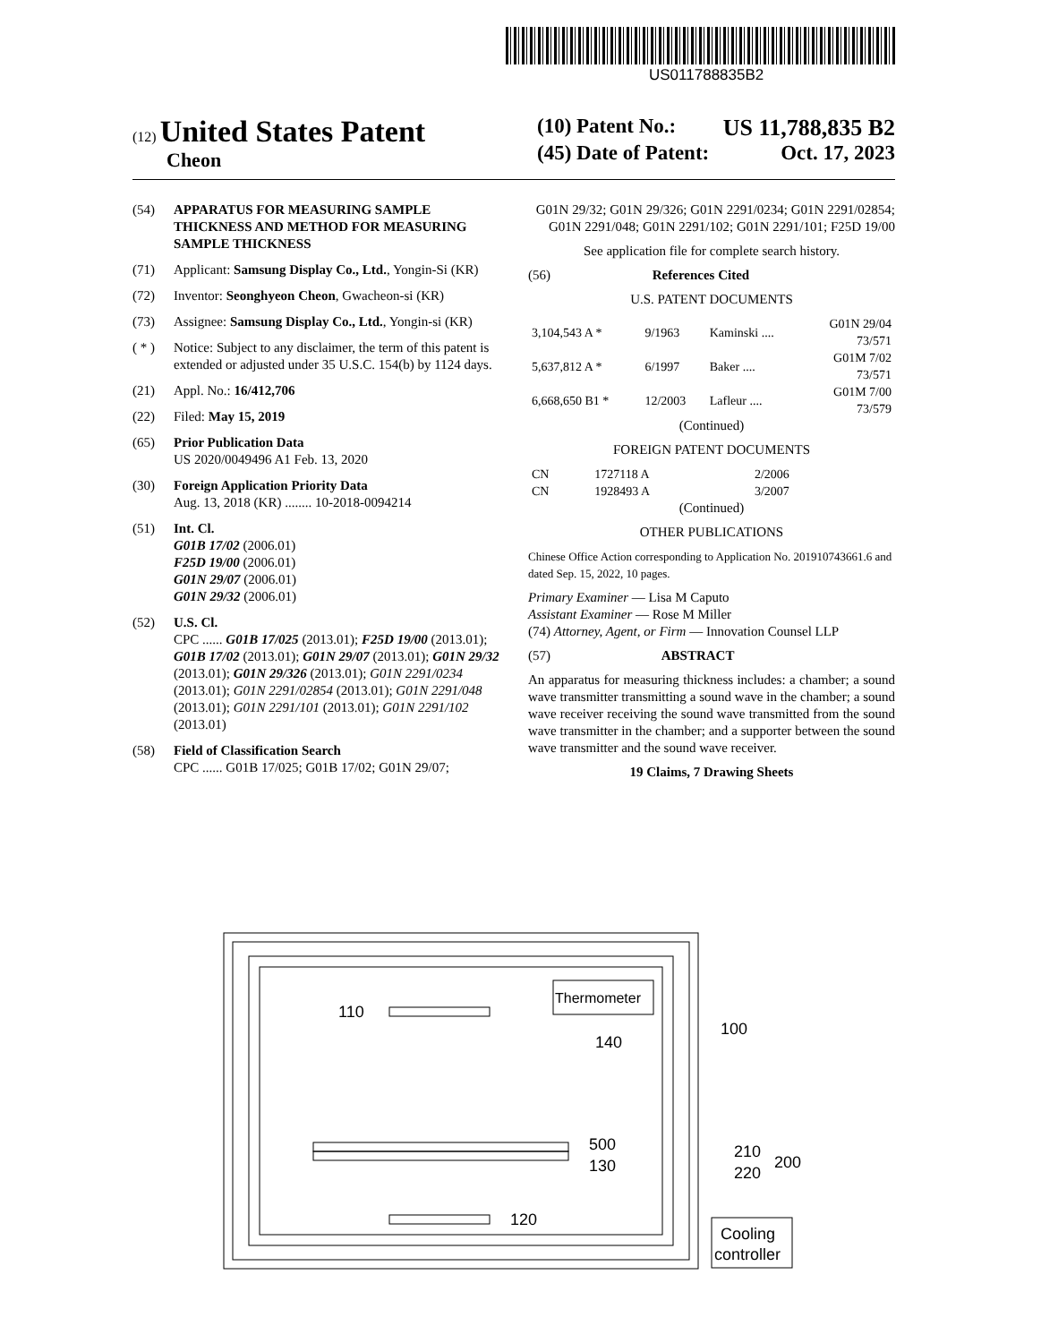US011788835B2
(12) United States Patent
Cheon
(10) Patent No.: US 11,788,835 B2
(45) Date of Patent: Oct. 17, 2023
(54) APPARATUS FOR MEASURING SAMPLE THICKNESS AND METHOD FOR MEASURING SAMPLE THICKNESS
(71) Applicant: Samsung Display Co., Ltd., Yongin-Si (KR)
(72) Inventor: Seonghyeon Cheon, Gwacheon-si (KR)
(73) Assignee: Samsung Display Co., Ltd., Yongin-si (KR)
( * ) Notice: Subject to any disclaimer, the term of this patent is extended or adjusted under 35 U.S.C. 154(b) by 1124 days.
(21) Appl. No.: 16/412,706
(22) Filed: May 15, 2019
(65) Prior Publication Data
US 2020/0049496 A1 Feb. 13, 2020
(30) Foreign Application Priority Data
Aug. 13, 2018 (KR) ........ 10-2018-0094214
(51) Int. Cl.
G01B 17/02 (2006.01)
F25D 19/00 (2006.01)
G01N 29/07 (2006.01)
G01N 29/32 (2006.01)
(52) U.S. Cl.
CPC ...... G01B 17/025 (2013.01); F25D 19/00 (2013.01); G01B 17/02 (2013.01); G01N 29/07 (2013.01); G01N 29/32 (2013.01); G01N 29/326 (2013.01); G01N 2291/0234 (2013.01); G01N 2291/02854 (2013.01); G01N 2291/048 (2013.01); G01N 2291/101 (2013.01); G01N 2291/102 (2013.01)
(58) Field of Classification Search
CPC ...... G01B 17/025; G01B 17/02; G01N 29/07;
G01N 29/32; G01N 29/326; G01N 2291/0234; G01N 2291/02854; G01N 2291/048; G01N 2291/102; G01N 2291/101; F25D 19/00
See application file for complete search history.
(56) References Cited
U.S. PATENT DOCUMENTS
| 3,104,543 A * | 9/1963 | Kaminski .... | G01N 29/04 73/571 |
| 5,637,812 A * | 6/1997 | Baker .... | G01M 7/02 73/571 |
| 6,668,650 B1 * | 12/2003 | Lafleur .... | G01M 7/00 73/579 |
(Continued)
FOREIGN PATENT DOCUMENTS
| CN | 1727118 A | 2/2006 |
| CN | 1928493 A | 3/2007 |
(Continued)
OTHER PUBLICATIONS
Chinese Office Action corresponding to Application No. 201910743661.6 and dated Sep. 15, 2022, 10 pages.
Primary Examiner — Lisa M Caputo
Assistant Examiner — Rose M Miller
(74) Attorney, Agent, or Firm — Innovation Counsel LLP
(57) ABSTRACT
An apparatus for measuring thickness includes: a chamber; a sound wave transmitter transmitting a sound wave in the chamber; a sound wave receiver receiving the sound wave transmitted from the sound wave transmitter in the chamber; and a supporter between the sound wave transmitter and the sound wave receiver.
19 Claims, 7 Drawing Sheets
Thermometer
110
140
100
500
130
120
210
220
200
Cooling
controller